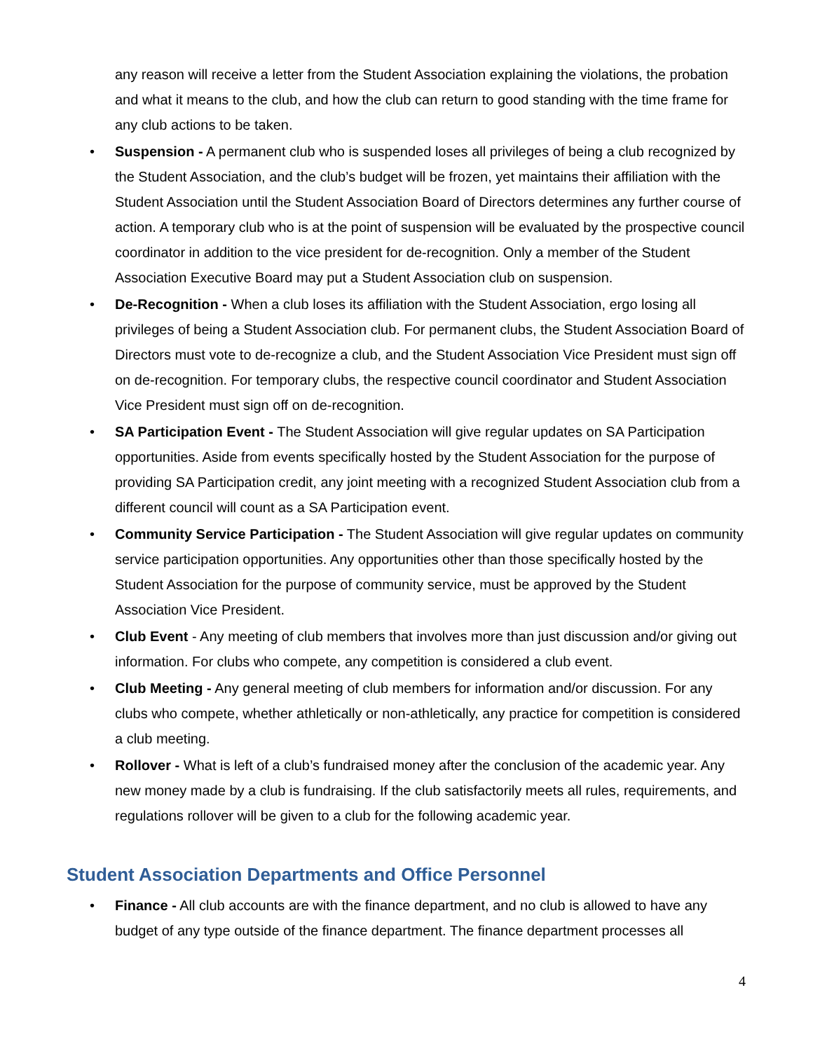any reason will receive a letter from the Student Association explaining the violations, the probation and what it means to the club, and how the club can return to good standing with the time frame for any club actions to be taken.
• Suspension - A permanent club who is suspended loses all privileges of being a club recognized by the Student Association, and the club’s budget will be frozen, yet maintains their affiliation with the Student Association until the Student Association Board of Directors determines any further course of action. A temporary club who is at the point of suspension will be evaluated by the prospective council coordinator in addition to the vice president for de-recognition. Only a member of the Student Association Executive Board may put a Student Association club on suspension.
• De-Recognition - When a club loses its affiliation with the Student Association, ergo losing all privileges of being a Student Association club. For permanent clubs, the Student Association Board of Directors must vote to de-recognize a club, and the Student Association Vice President must sign off on de-recognition. For temporary clubs, the respective council coordinator and Student Association Vice President must sign off on de-recognition.
• SA Participation Event - The Student Association will give regular updates on SA Participation opportunities. Aside from events specifically hosted by the Student Association for the purpose of providing SA Participation credit, any joint meeting with a recognized Student Association club from a different council will count as a SA Participation event.
• Community Service Participation - The Student Association will give regular updates on community service participation opportunities. Any opportunities other than those specifically hosted by the Student Association for the purpose of community service, must be approved by the Student Association Vice President.
• Club Event - Any meeting of club members that involves more than just discussion and/or giving out information. For clubs who compete, any competition is considered a club event.
• Club Meeting - Any general meeting of club members for information and/or discussion. For any clubs who compete, whether athletically or non-athletically, any practice for competition is considered a club meeting.
• Rollover - What is left of a club’s fundraised money after the conclusion of the academic year. Any new money made by a club is fundraising. If the club satisfactorily meets all rules, requirements, and regulations rollover will be given to a club for the following academic year.
Student Association Departments and Office Personnel
• Finance - All club accounts are with the finance department, and no club is allowed to have any budget of any type outside of the finance department. The finance department processes all
4